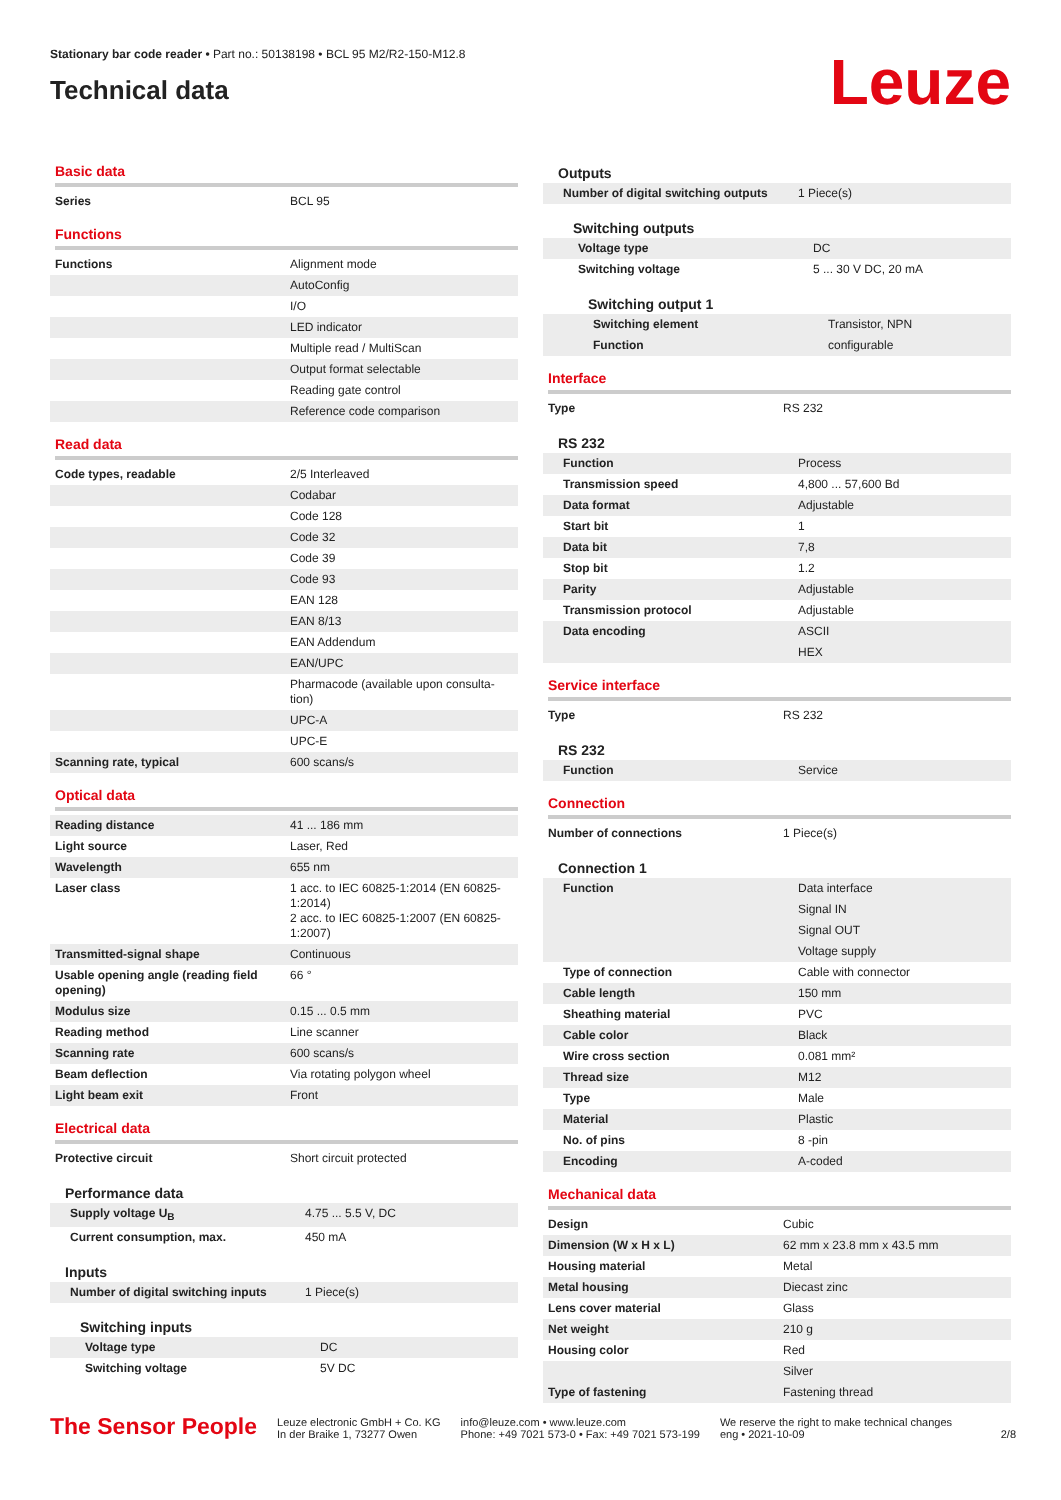Stationary bar code reader • Part no.: 50138198 • BCL 95 M2/R2-150-M12.8
Technical data
Leuze
Basic data
| Series | BCL 95 |
Functions
| Functions | Alignment mode |
| | AutoConfig |
| | I/O |
| | LED indicator |
| | Multiple read / MultiScan |
| | Output format selectable |
| | Reading gate control |
| | Reference code comparison |
Read data
| Code types, readable | 2/5 Interleaved |
| | Codabar |
| | Code 128 |
| | Code 32 |
| | Code 39 |
| | Code 93 |
| | EAN 128 |
| | EAN 8/13 |
| | EAN Addendum |
| | EAN/UPC |
| | Pharmacode (available upon consulta-tion) |
| | UPC-A |
| | UPC-E |
| Scanning rate, typical | 600 scans/s |
Optical data
| Reading distance | 41 ... 186 mm |
| Light source | Laser, Red |
| Wavelength | 655 nm |
| Laser class | 1 acc. to IEC 60825-1:2014 (EN 60825-1:2014) 2 acc. to IEC 60825-1:2007 (EN 60825-1:2007) |
| Transmitted-signal shape | Continuous |
| Usable opening angle (reading field opening) | 66 ° |
| Modulus size | 0.15 ... 0.5 mm |
| Reading method | Line scanner |
| Scanning rate | 600 scans/s |
| Beam deflection | Via rotating polygon wheel |
| Light beam exit | Front |
Electrical data
| Protective circuit | Short circuit protected |
Performance data
| Supply voltage U<sub>B</sub> | 4.75 ... 5.5 V, DC |
| Current consumption, max. | 450 mA |
Inputs
| Number of digital switching inputs | 1 Piece(s) |
Switching inputs
| Voltage type | DC |
| Switching voltage | 5V DC |
Outputs
| Number of digital switching outputs | 1 Piece(s) |
Switching outputs
| Voltage type | DC |
| Switching voltage | 5 ... 30 V DC, 20 mA |
Switching output 1
| Switching element | Transistor, NPN |
| Function | configurable |
Interface
| Type | RS 232 |
RS 232
| Function | Process |
| Transmission speed | 4,800 ... 57,600 Bd |
| Data format | Adjustable |
| Start bit | 1 |
| Data bit | 7,8 |
| Stop bit | 1.2 |
| Parity | Adjustable |
| Transmission protocol | Adjustable |
| Data encoding | ASCII |
| | HEX |
Service interface
| Type | RS 232 |
RS 232
| Function | Service |
Connection
| Number of connections | 1 Piece(s) |
Connection 1
| Function | Data interface |
| | Signal IN |
| | Signal OUT |
| | Voltage supply |
| Type of connection | Cable with connector |
| Cable length | 150 mm |
| Sheathing material | PVC |
| Cable color | Black |
| Wire cross section | 0.081 mm² |
| Thread size | M12 |
| Type | Male |
| Material | Plastic |
| No. of pins | 8 -pin |
| Encoding | A-coded |
Mechanical data
| Design | Cubic |
| Dimension (W x H x L) | 62 mm x 23.8 mm x 43.5 mm |
| Housing material | Metal |
| Metal housing | Diecast zinc |
| Lens cover material | Glass |
| Net weight | 210 g |
| Housing color | Red |
| | Silver |
| Type of fastening | Fastening thread |
The Sensor People
Leuze electronic GmbH + Co. KG
In der Braike 1, 73277 Owen
info@leuze.com • www.leuze.com
Phone: +49 7021 573-0 • Fax: +49 7021 573-199
We reserve the right to make technical changes
eng • 2021-10-09
2/8